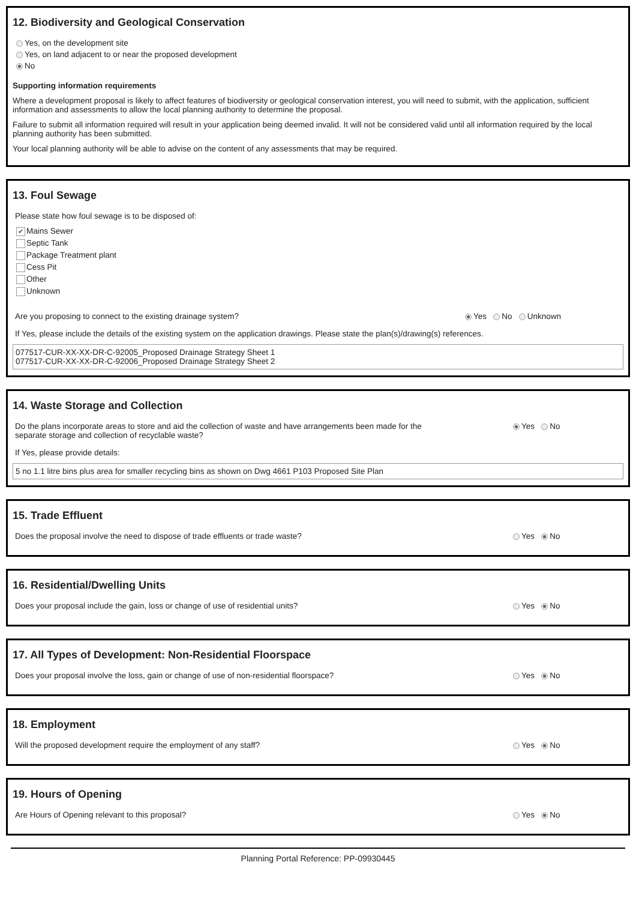12. Biodiversity and Geological Conservation
Yes, on the development site
Yes, on land adjacent to or near the proposed development
No
Supporting information requirements
Where a development proposal is likely to affect features of biodiversity or geological conservation interest, you will need to submit, with the application, sufficient information and assessments to allow the local planning authority to determine the proposal.
Failure to submit all information required will result in your application being deemed invalid. It will not be considered valid until all information required by the local planning authority has been submitted.
Your local planning authority will be able to advise on the content of any assessments that may be required.
13. Foul Sewage
Please state how foul sewage is to be disposed of:
✔ Mains Sewer
Septic Tank
Package Treatment plant
Cess Pit
Other
Unknown
Are you proposing to connect to the existing drainage system? Yes No Unknown
If Yes, please include the details of the existing system on the application drawings. Please state the plan(s)/drawing(s) references.
077517-CUR-XX-XX-DR-C-92005_Proposed Drainage Strategy Sheet 1
077517-CUR-XX-XX-DR-C-92006_Proposed Drainage Strategy Sheet 2
14. Waste Storage and Collection
Do the plans incorporate areas to store and aid the collection of waste and have arrangements been made for the separate storage and collection of recyclable waste? Yes No
If Yes, please provide details:
5 no 1.1 litre bins plus area for smaller recycling bins as shown on Dwg 4661 P103 Proposed Site Plan
15. Trade Effluent
Does the proposal involve the need to dispose of trade effluents or trade waste? Yes No
16. Residential/Dwelling Units
Does your proposal include the gain, loss or change of use of residential units? Yes No
17. All Types of Development: Non-Residential Floorspace
Does your proposal involve the loss, gain or change of use of non-residential floorspace? Yes No
18. Employment
Will the proposed development require the employment of any staff? Yes No
19. Hours of Opening
Are Hours of Opening relevant to this proposal? Yes No
Planning Portal Reference: PP-09930445